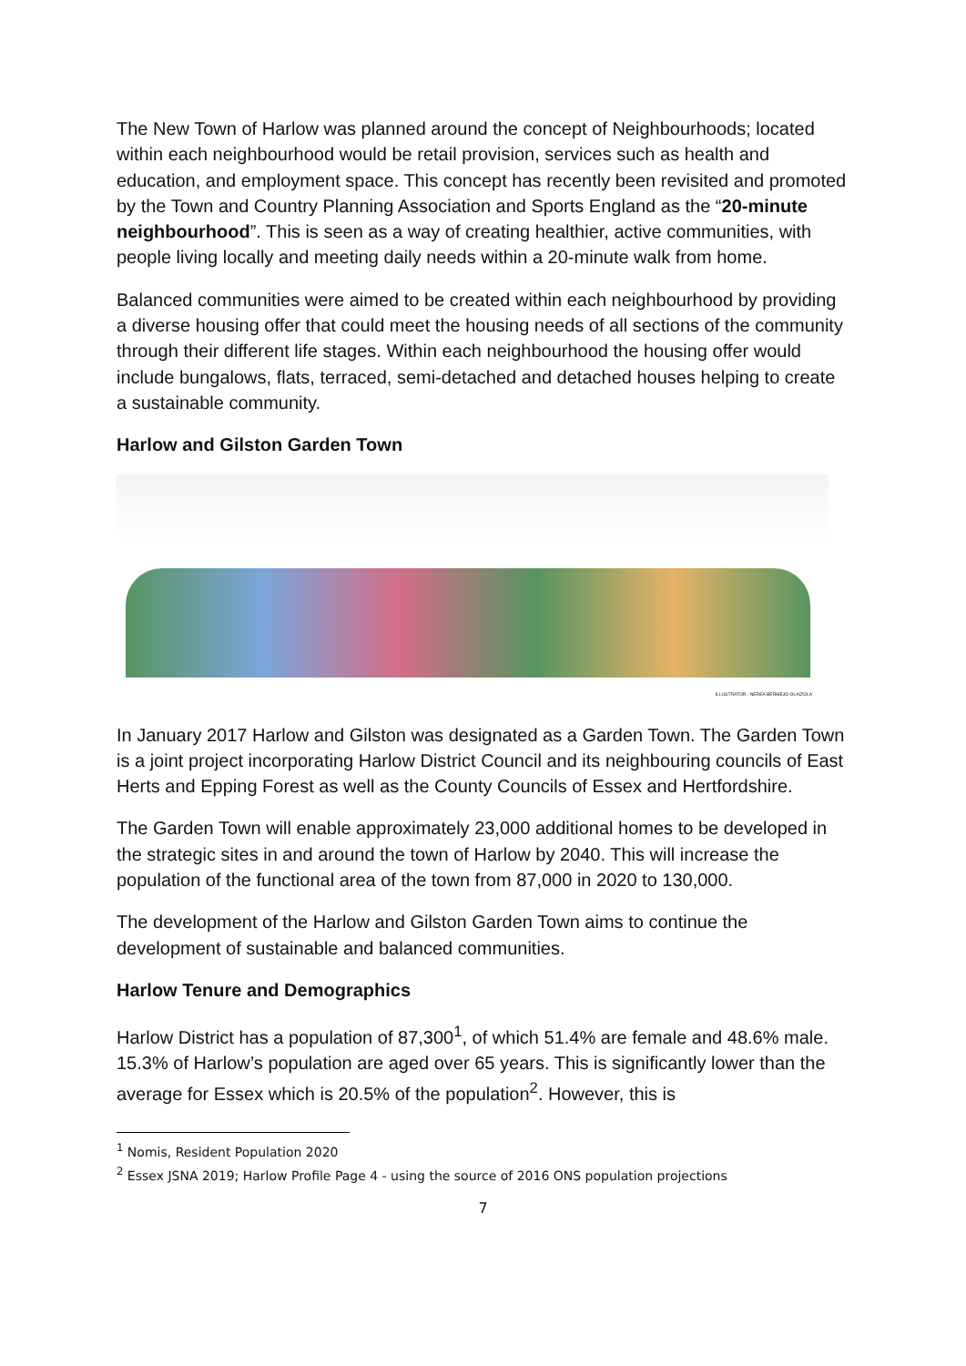The New Town of Harlow was planned around the concept of Neighbourhoods; located within each neighbourhood would be retail provision, services such as health and education, and employment space. This concept has recently been revisited and promoted by the Town and Country Planning Association and Sports England as the “20-minute neighbourhood”. This is seen as a way of creating healthier, active communities, with people living locally and meeting daily needs within a 20-minute walk from home.
Balanced communities were aimed to be created within each neighbourhood by providing a diverse housing offer that could meet the housing needs of all sections of the community through their different life stages. Within each neighbourhood the housing offer would include bungalows, flats, terraced, semi-detached and detached houses helping to create a sustainable community.
Harlow and Gilston Garden Town
ILLUSTRATOR : NEREA BERMEJO OLAIZOLA
In January 2017 Harlow and Gilston was designated as a Garden Town. The Garden Town is a joint project incorporating Harlow District Council and its neighbouring councils of East Herts and Epping Forest as well as the County Councils of Essex and Hertfordshire.
The Garden Town will enable approximately 23,000 additional homes to be developed in the strategic sites in and around the town of Harlow by 2040. This will increase the population of the functional area of the town from 87,000 in 2020 to 130,000.
The development of the Harlow and Gilston Garden Town aims to continue the development of sustainable and balanced communities.
Harlow Tenure and Demographics
Harlow District has a population of 87,300<sup>1</sup>, of which 51.4% are female and 48.6% male. 15.3% of Harlow’s population are aged over 65 years. This is significantly lower than the average for Essex which is 20.5% of the population<sup>2</sup>. However, this is
<sup>1</sup> Nomis, Resident Population 2020
<sup>2</sup> Essex JSNA 2019; Harlow Profile Page 4 - using the source of 2016 ONS population projections
7